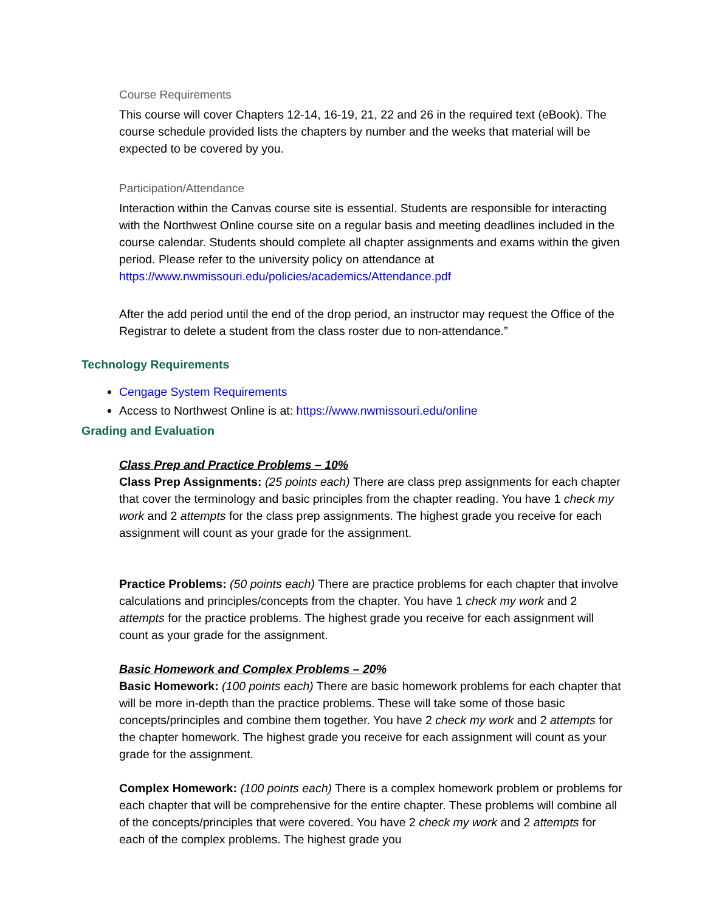Course Requirements
This course will cover Chapters 12-14, 16-19, 21, 22 and 26 in the required text (eBook). The course schedule provided lists the chapters by number and the weeks that material will be expected to be covered by you.
Participation/Attendance
Interaction within the Canvas course site is essential. Students are responsible for interacting with the Northwest Online course site on a regular basis and meeting deadlines included in the course calendar. Students should complete all chapter assignments and exams within the given period. Please refer to the university policy on attendance at https://www.nwmissouri.edu/policies/academics/Attendance.pdf
After the add period until the end of the drop period, an instructor may request the Office of the Registrar to delete a student from the class roster due to non-attendance.”
Technology Requirements
Cengage System Requirements
Access to Northwest Online is at: https://www.nwmissouri.edu/online
Grading and Evaluation
Class Prep and Practice Problems – 10%
Class Prep Assignments: (25 points each) There are class prep assignments for each chapter that cover the terminology and basic principles from the chapter reading. You have 1 check my work and 2 attempts for the class prep assignments. The highest grade you receive for each assignment will count as your grade for the assignment.
Practice Problems: (50 points each) There are practice problems for each chapter that involve calculations and principles/concepts from the chapter. You have 1 check my work and 2 attempts for the practice problems. The highest grade you receive for each assignment will count as your grade for the assignment.
Basic Homework and Complex Problems – 20%
Basic Homework: (100 points each) There are basic homework problems for each chapter that will be more in-depth than the practice problems. These will take some of those basic concepts/principles and combine them together. You have 2 check my work and 2 attempts for the chapter homework. The highest grade you receive for each assignment will count as your grade for the assignment.
Complex Homework: (100 points each) There is a complex homework problem or problems for each chapter that will be comprehensive for the entire chapter. These problems will combine all of the concepts/principles that were covered. You have 2 check my work and 2 attempts for each of the complex problems. The highest grade you